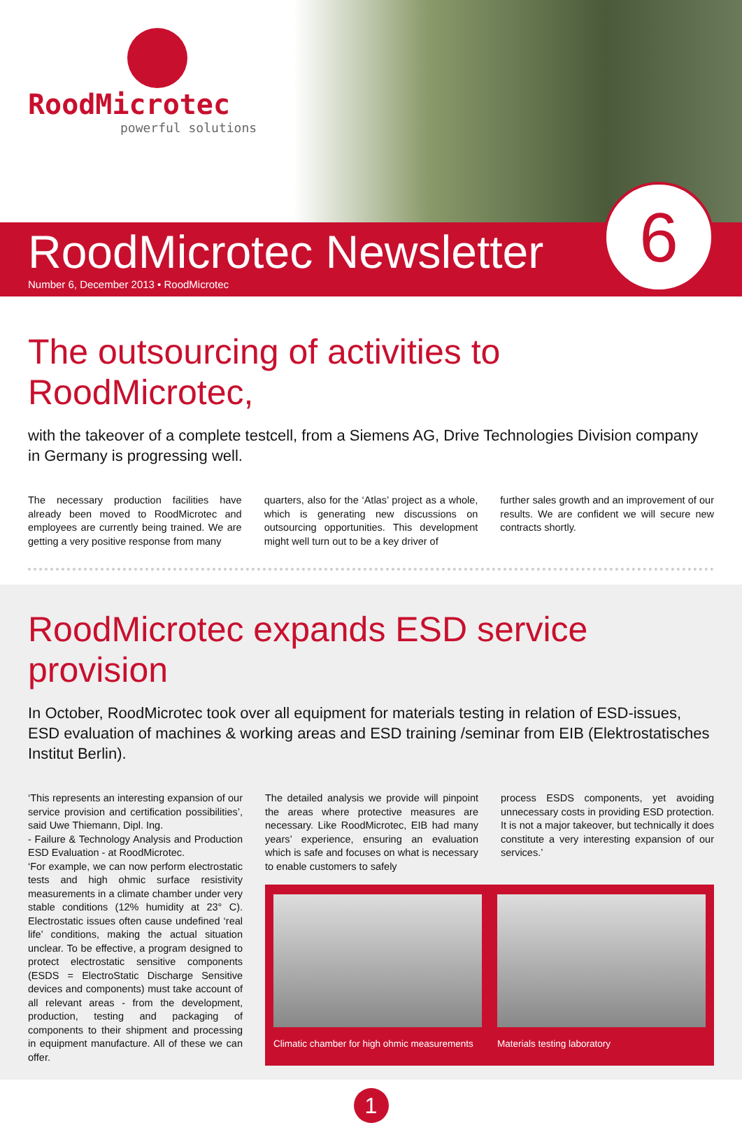RoodMicrotec
powerful solutions
RoodMicrotec Newsletter
Number 6, December 2013 • RoodMicrotec
6
The outsourcing of activities to RoodMicrotec,
with the takeover of a complete testcell, from a Siemens AG, Drive Technologies Division company in Germany is progressing well.
The necessary production facilities have already been moved to RoodMicrotec and employees are currently being trained. We are getting a very positive response from many
quarters, also for the ‘Atlas’ project as a whole, which is generating new discussions on outsourcing opportunities. This development might well turn out to be a key driver of
further sales growth and an improvement of our results. We are confident we will secure new contracts shortly.
RoodMicrotec expands ESD service provision
In October, RoodMicrotec took over all equipment for materials testing in relation of ESD-issues, ESD evaluation of machines & working areas and ESD training /seminar from EIB (Elektrostatisches Institut Berlin).
‘This represents an interesting expansion of our service provision and certification possibilities’, said Uwe Thiemann, Dipl. Ing.
- Failure & Technology Analysis and Production ESD Evaluation - at RoodMicrotec.
‘For example, we can now perform electrostatic tests and high ohmic surface resistivity measurements in a climate chamber under very stable conditions (12% humidity at 23° C). Electrostatic issues often cause undefined ‘real life’ conditions, making the actual situation unclear. To be effective, a program designed to protect electrostatic sensitive components (ESDS = ElectroStatic Discharge Sensitive devices and components) must take account of all relevant areas - from the development, production, testing and packaging of components to their shipment and processing in equipment manufacture. All of these we can offer.
The detailed analysis we provide will pinpoint the areas where protective measures are necessary. Like RoodMicrotec, EIB had many years’ experience, ensuring an evaluation which is safe and focuses on what is necessary to enable customers to safely
process ESDS components, yet avoiding unnecessary costs in providing ESD protection. It is not a major takeover, but technically it does constitute a very interesting expansion of our services.’
Climatic chamber for high ohmic measurements
Materials testing laboratory
1